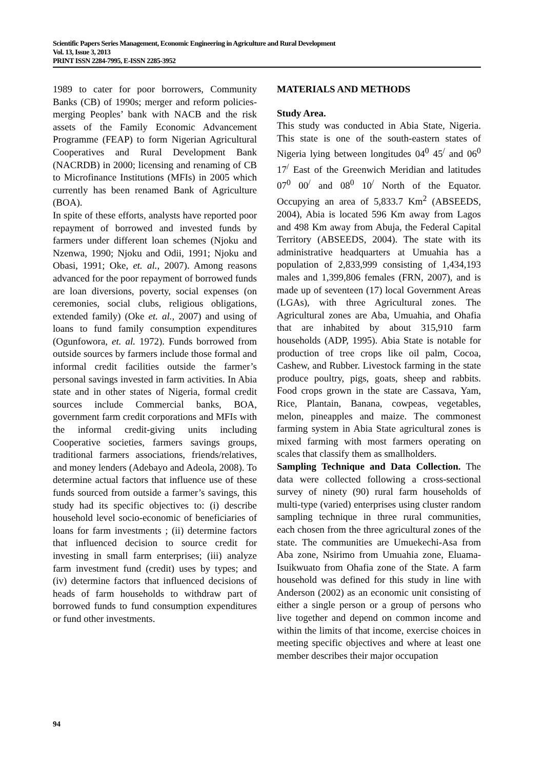Scientific Papers Series Management, Economic Engineering in Agriculture and Rural Development
Vol. 13, Issue 3, 2013
PRINT ISSN 2284-7995, E-ISSN 2285-3952
1989 to cater for poor borrowers, Community Banks (CB) of 1990s; merger and reform policies-merging Peoples’ bank with NACB and the risk assets of the Family Economic Advancement Programme (FEAP) to form Nigerian Agricultural Cooperatives and Rural Development Bank (NACRDB) in 2000; licensing and renaming of CB to Microfinance Institutions (MFIs) in 2005 which currently has been renamed Bank of Agriculture (BOA).
In spite of these efforts, analysts have reported poor repayment of borrowed and invested funds by farmers under different loan schemes (Njoku and Nzenwa, 1990; Njoku and Odii, 1991; Njoku and Obasi, 1991; Oke, et. al., 2007). Among reasons advanced for the poor repayment of borrowed funds are loan diversions, poverty, social expenses (on ceremonies, social clubs, religious obligations, extended family) (Oke et. al., 2007) and using of loans to fund family consumption expenditures (Ogunfowora, et. al. 1972). Funds borrowed from outside sources by farmers include those formal and informal credit facilities outside the farmer’s personal savings invested in farm activities. In Abia state and in other states of Nigeria, formal credit sources include Commercial banks, BOA, government farm credit corporations and MFIs with the informal credit-giving units including Cooperative societies, farmers savings groups, traditional farmers associations, friends/relatives, and money lenders (Adebayo and Adeola, 2008). To determine actual factors that influence use of these funds sourced from outside a farmer’s savings, this study had its specific objectives to: (i) describe household level socio-economic of beneficiaries of loans for farm investments ; (ii) determine factors that influenced decision to source credit for investing in small farm enterprises; (iii) analyze farm investment fund (credit) uses by types; and (iv) determine factors that influenced decisions of heads of farm households to withdraw part of borrowed funds to fund consumption expenditures or fund other investments.
MATERIALS AND METHODS
Study Area.
This study was conducted in Abia State, Nigeria. This state is one of the south-eastern states of Nigeria lying between longitudes 04<sup>0</sup> 45<sup>/</sup> and 06<sup>0</sup> 17<sup>/</sup> East of the Greenwich Meridian and latitudes 07<sup>0</sup> 00<sup>/</sup> and 08<sup>0</sup> 10<sup>/</sup> North of the Equator. Occupying an area of 5,833.7 Km<sup>2</sup> (ABSEEDS, 2004), Abia is located 596 Km away from Lagos and 498 Km away from Abuja, the Federal Capital Territory (ABSEEDS, 2004). The state with its administrative headquarters at Umuahia has a population of 2,833,999 consisting of 1,434,193 males and 1,399,806 females (FRN, 2007), and is made up of seventeen (17) local Government Areas (LGAs), with three Agricultural zones. The Agricultural zones are Aba, Umuahia, and Ohafia that are inhabited by about 315,910 farm households (ADP, 1995). Abia State is notable for production of tree crops like oil palm, Cocoa, Cashew, and Rubber. Livestock farming in the state produce poultry, pigs, goats, sheep and rabbits. Food crops grown in the state are Cassava, Yam, Rice, Plantain, Banana, cowpeas, vegetables, melon, pineapples and maize. The commonest farming system in Abia State agricultural zones is mixed farming with most farmers operating on scales that classify them as smallholders.
Sampling Technique and Data Collection. The data were collected following a cross-sectional survey of ninety (90) rural farm households of multi-type (varied) enterprises using cluster random sampling technique in three rural communities, each chosen from the three agricultural zones of the state. The communities are Umuekechi-Asa from Aba zone, Nsirimo from Umuahia zone, Eluama-Isuikwuato from Ohafia zone of the State. A farm household was defined for this study in line with Anderson (2002) as an economic unit consisting of either a single person or a group of persons who live together and depend on common income and within the limits of that income, exercise choices in meeting specific objectives and where at least one member describes their major occupation
94